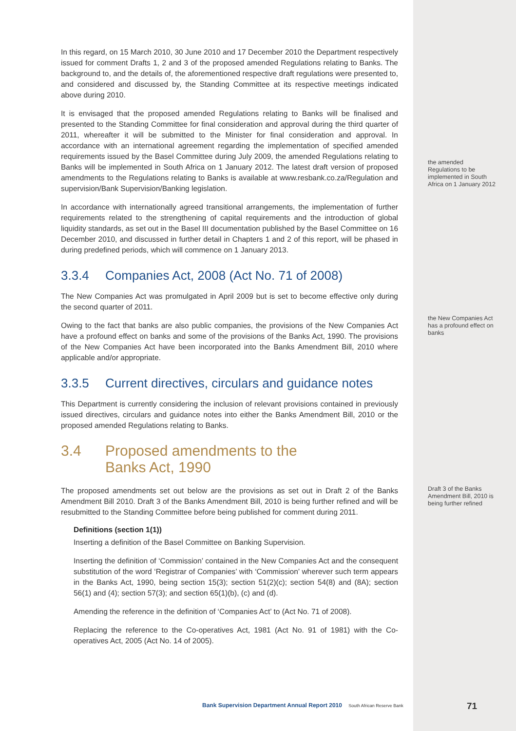In this regard, on 15 March 2010, 30 June 2010 and 17 December 2010 the Department respectively issued for comment Drafts 1, 2 and 3 of the proposed amended Regulations relating to Banks. The background to, and the details of, the aforementioned respective draft regulations were presented to, and considered and discussed by, the Standing Committee at its respective meetings indicated above during 2010.
It is envisaged that the proposed amended Regulations relating to Banks will be finalised and presented to the Standing Committee for final consideration and approval during the third quarter of 2011, whereafter it will be submitted to the Minister for final consideration and approval. In accordance with an international agreement regarding the implementation of specified amended requirements issued by the Basel Committee during July 2009, the amended Regulations relating to Banks will be implemented in South Africa on 1 January 2012. The latest draft version of proposed amendments to the Regulations relating to Banks is available at www.resbank.co.za/Regulation and supervision/Bank Supervision/Banking legislation.
In accordance with internationally agreed transitional arrangements, the implementation of further requirements related to the strengthening of capital requirements and the introduction of global liquidity standards, as set out in the Basel III documentation published by the Basel Committee on 16 December 2010, and discussed in further detail in Chapters 1 and 2 of this report, will be phased in during predefined periods, which will commence on 1 January 2013.
3.3.4 Companies Act, 2008 (Act No. 71 of 2008)
The New Companies Act was promulgated in April 2009 but is set to become effective only during the second quarter of 2011.
Owing to the fact that banks are also public companies, the provisions of the New Companies Act have a profound effect on banks and some of the provisions of the Banks Act, 1990. The provisions of the New Companies Act have been incorporated into the Banks Amendment Bill, 2010 where applicable and/or appropriate.
3.3.5 Current directives, circulars and guidance notes
This Department is currently considering the inclusion of relevant provisions contained in previously issued directives, circulars and guidance notes into either the Banks Amendment Bill, 2010 or the proposed amended Regulations relating to Banks.
3.4 Proposed amendments to the
Banks Act, 1990
The proposed amendments set out below are the provisions as set out in Draft 2 of the Banks Amendment Bill 2010. Draft 3 of the Banks Amendment Bill, 2010 is being further refined and will be resubmitted to the Standing Committee before being published for comment during 2011.
Definitions (section 1(1))
Inserting a definition of the Basel Committee on Banking Supervision.
Inserting the definition of ‘Commission’ contained in the New Companies Act and the consequent substitution of the word ‘Registrar of Companies’ with ‘Commission’ wherever such term appears in the Banks Act, 1990, being section 15(3); section 51(2)(c); section 54(8) and (8A); section 56(1) and (4); section 57(3); and section 65(1)(b), (c) and (d).
Amending the reference in the definition of ‘Companies Act’ to (Act No. 71 of 2008).
Replacing the reference to the Co-operatives Act, 1981 (Act No. 91 of 1981) with the Co-operatives Act, 2005 (Act No. 14 of 2005).
the amended Regulations to be implemented in South Africa on 1 January 2012
the New Companies Act has a profound effect on banks
Draft 3 of the Banks Amendment Bill, 2010 is being further refined
Bank Supervision Department Annual Report 2010 South African Reserve Bank
71